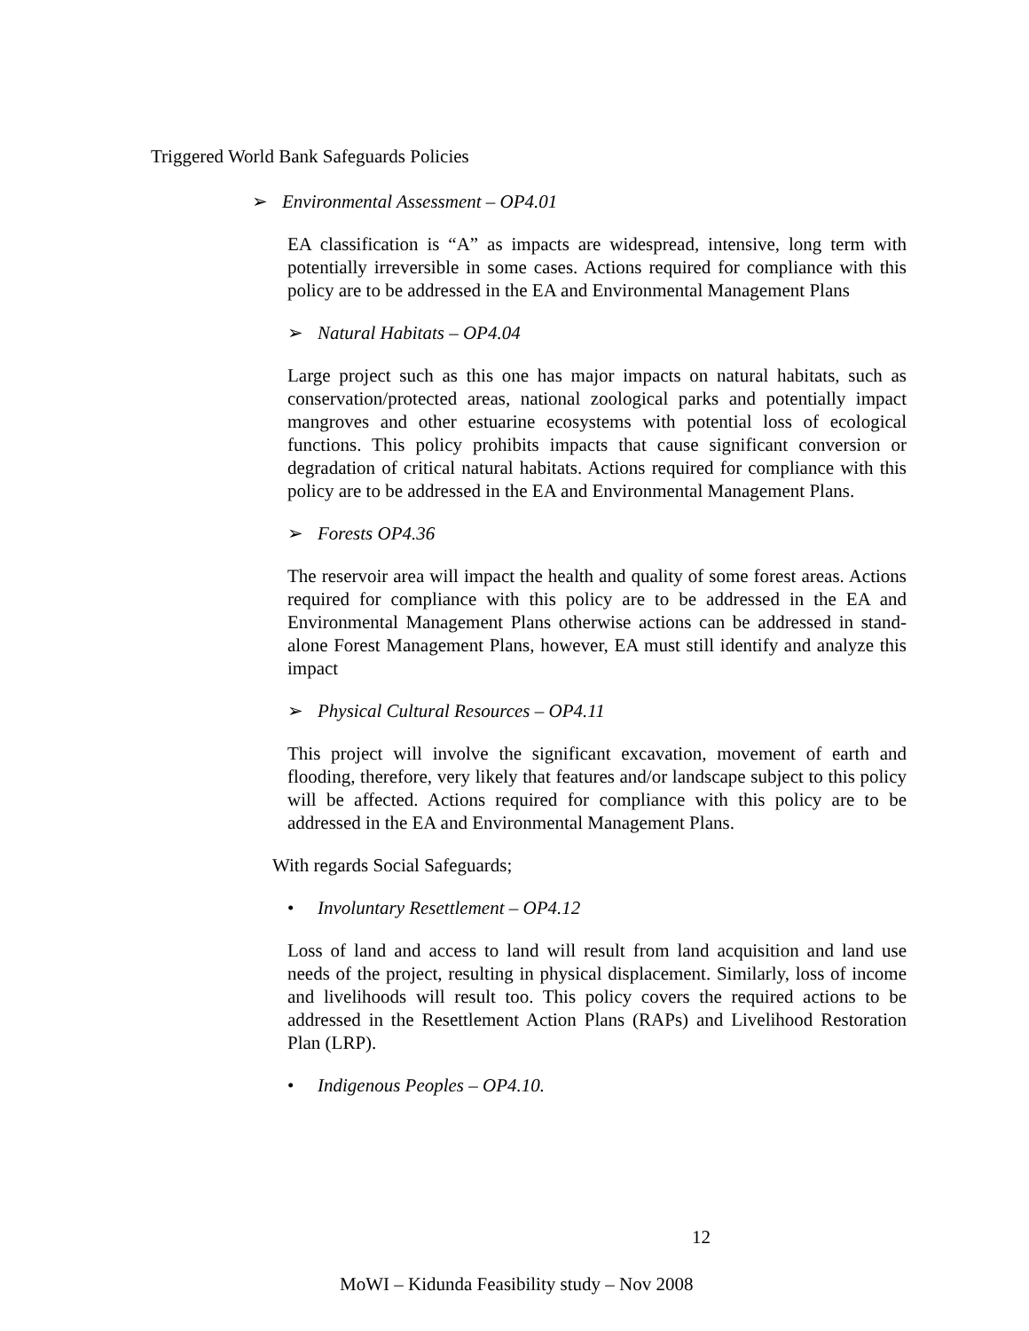Triggered World Bank Safeguards Policies
➢ Environmental Assessment – OP4.01
EA classification is “A” as impacts are widespread, intensive, long term with potentially irreversible in some cases. Actions required for compliance with this policy are to be addressed in the EA and Environmental Management Plans
➢ Natural Habitats – OP4.04
Large project such as this one has major impacts on natural habitats, such as conservation/protected areas, national zoological parks and potentially impact mangroves and other estuarine ecosystems with potential loss of ecological functions. This policy prohibits impacts that cause significant conversion or degradation of critical natural habitats. Actions required for compliance with this policy are to be addressed in the EA and Environmental Management Plans.
➢ Forests OP4.36
The reservoir area will impact the health and quality of some forest areas. Actions required for compliance with this policy are to be addressed in the EA and Environmental Management Plans otherwise actions can be addressed in stand-alone Forest Management Plans, however, EA must still identify and analyze this impact
➢ Physical Cultural Resources – OP4.11
This project will involve the significant excavation, movement of earth and flooding, therefore, very likely that features and/or landscape subject to this policy will be affected. Actions required for compliance with this policy are to be addressed in the EA and Environmental Management Plans.
With regards Social Safeguards;
• Involuntary Resettlement – OP4.12
Loss of land and access to land will result from land acquisition and land use needs of the project, resulting in physical displacement. Similarly, loss of income and livelihoods will result too. This policy covers the required actions to be addressed in the Resettlement Action Plans (RAPs) and Livelihood Restoration Plan (LRP).
• Indigenous Peoples – OP4.10.
12
MoWI – Kidunda Feasibility study – Nov 2008